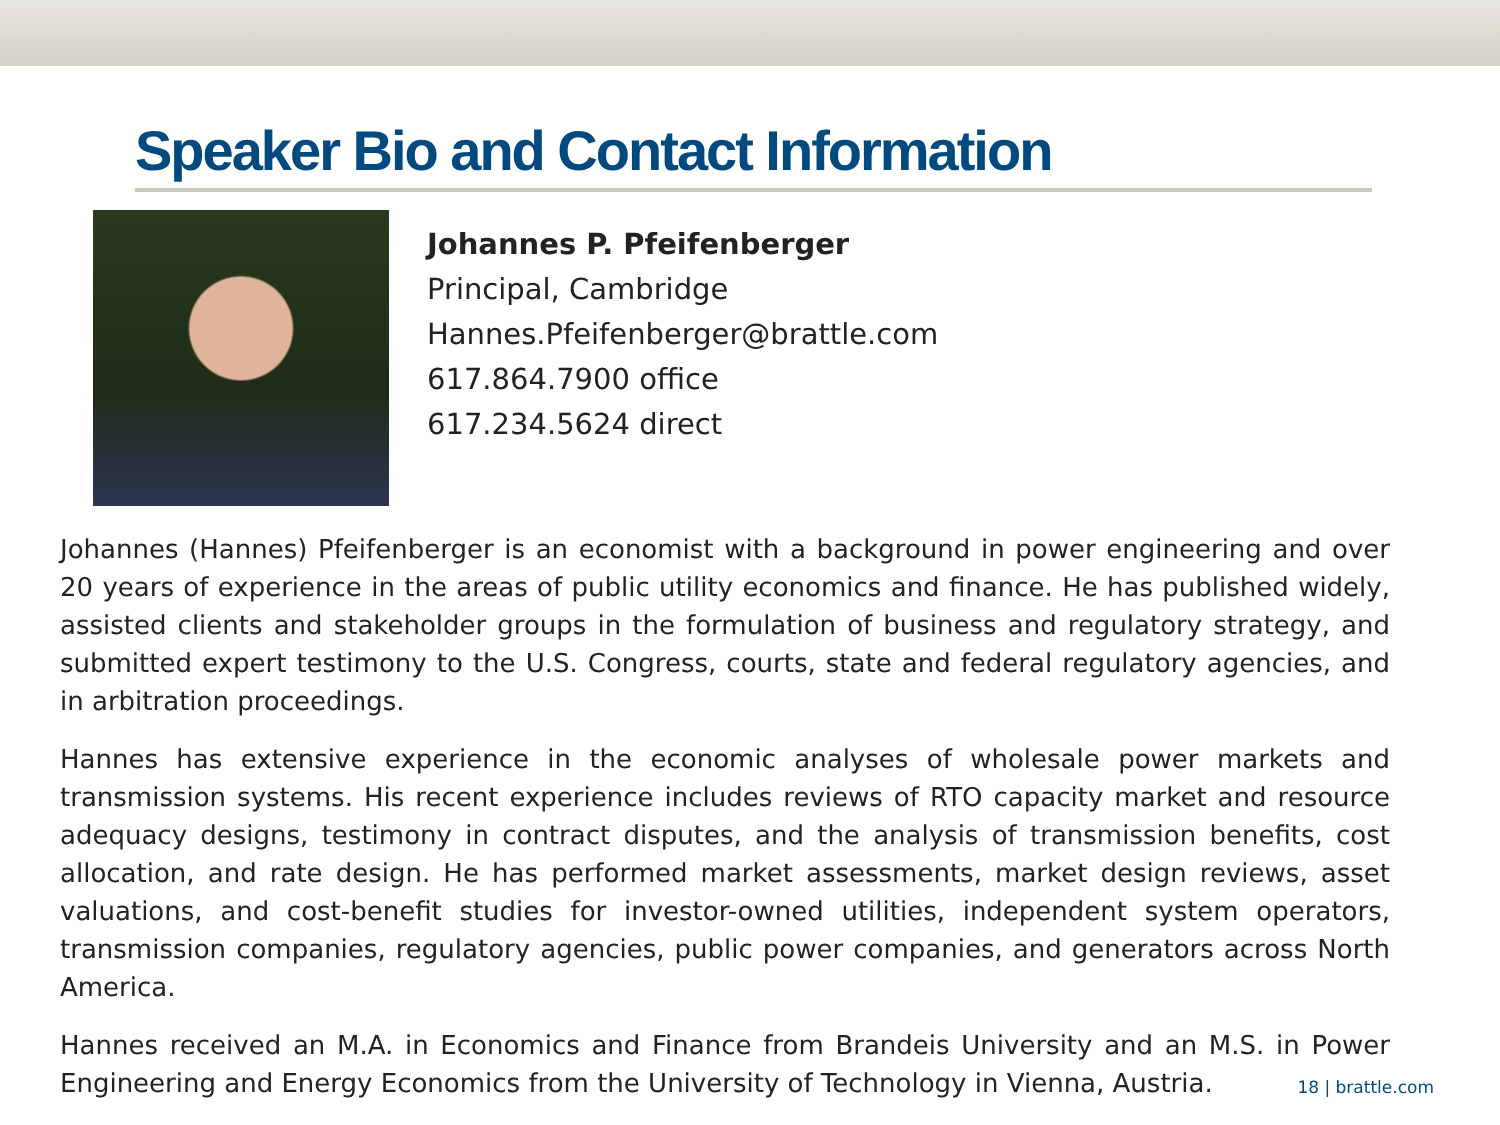Speaker Bio and Contact Information
Johannes P. Pfeifenberger
Principal, Cambridge
Hannes.Pfeifenberger@brattle.com
617.864.7900 office
617.234.5624 direct
Johannes (Hannes) Pfeifenberger is an economist with a background in power engineering and over 20 years of experience in the areas of public utility economics and finance. He has published widely, assisted clients and stakeholder groups in the formulation of business and regulatory strategy, and submitted expert testimony to the U.S. Congress, courts, state and federal regulatory agencies, and in arbitration proceedings.
Hannes has extensive experience in the economic analyses of wholesale power markets and transmission systems. His recent experience includes reviews of RTO capacity market and resource adequacy designs, testimony in contract disputes, and the analysis of transmission benefits, cost allocation, and rate design. He has performed market assessments, market design reviews, asset valuations, and cost-benefit studies for investor-owned utilities, independent system operators, transmission companies, regulatory agencies, public power companies, and generators across North America.
Hannes received an M.A. in Economics and Finance from Brandeis University and an M.S. in Power Engineering and Energy Economics from the University of Technology in Vienna, Austria.
18 | brattle.com